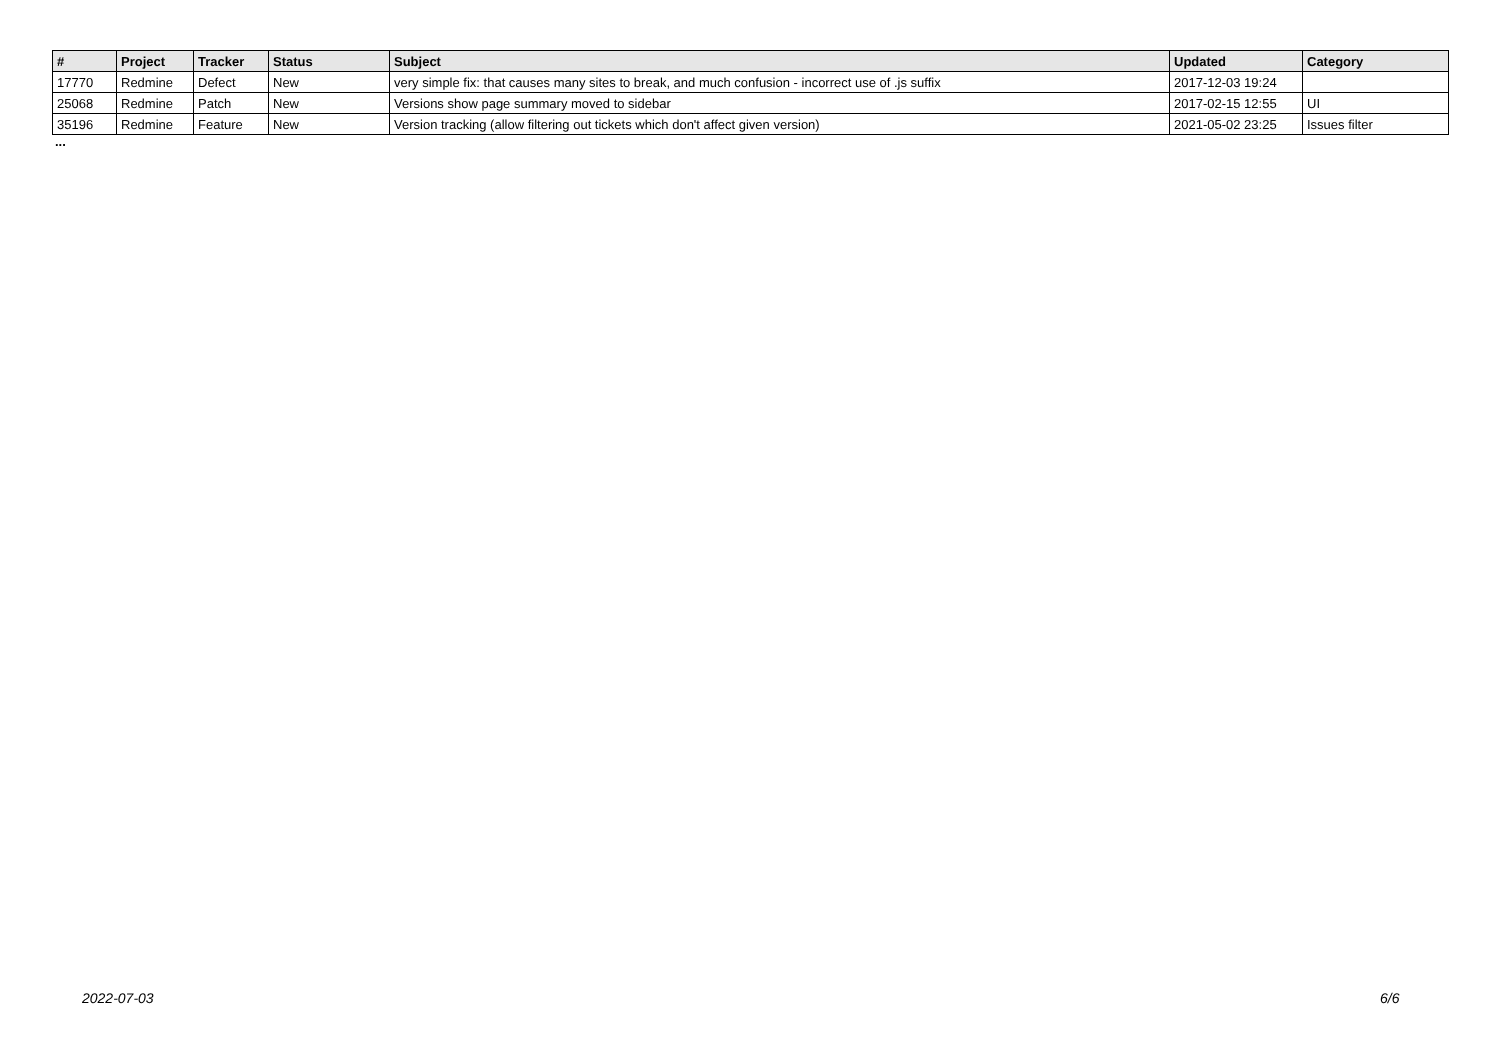| # | Project | Tracker | Status | Subject | Updated | Category |
| --- | --- | --- | --- | --- | --- | --- |
| 17770 | Redmine | Defect | New | very simple fix: that causes many sites to break, and much confusion - incorrect use of .js suffix | 2017-12-03 19:24 | |
| 25068 | Redmine | Patch | New | Versions show page summary moved to sidebar | 2017-02-15 12:55 | UI |
| 35196 | Redmine | Feature | New | Version tracking (allow filtering out tickets which don't affect given version) | 2021-05-02 23:25 | Issues filter |
...
2022-07-03 6/6